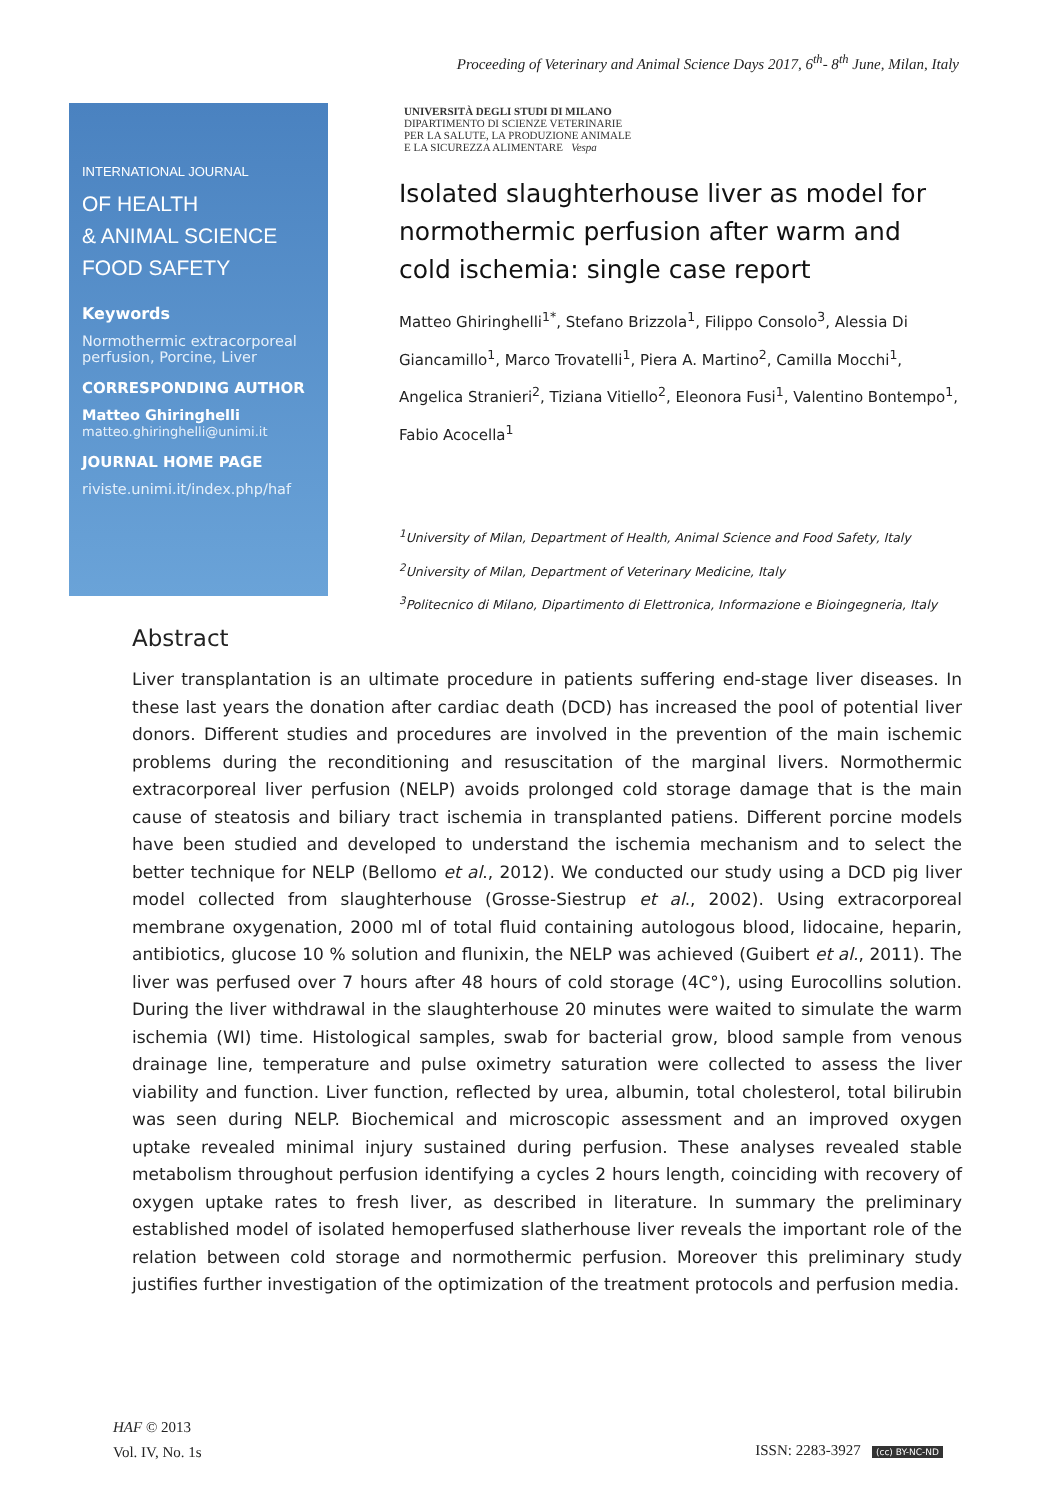Proceeding of Veterinary and Animal Science Days 2017, 6<sup>th</sup>- 8<sup>th</sup> June, Milan, Italy
INTERNATIONAL JOURNAL
OF HEALTH
& ANIMAL SCIENCE
FOOD SAFETY
Keywords
Normothermic extracorporeal perfusion, Porcine, Liver
CORRESPONDING AUTHOR
Matteo Ghiringhelli
matteo.ghiringhelli@unimi.it
JOURNAL HOME PAGE
riviste.unimi.it/index.php/haf
UNIVERSITÀ DEGLI STUDI DI MILANO
DIPARTIMENTO DI SCIENZE VETERINARIE
PER LA SALUTE, LA PRODUZIONE ANIMALE
E LA SICUREZZA ALIMENTARE Vespa
Isolated slaughterhouse liver as model for normothermic perfusion after warm and cold ischemia: single case report
Matteo Ghiringhelli<sup>1*</sup>, Stefano Brizzola<sup>1</sup>, Filippo Consolo<sup>3</sup>, Alessia Di Giancamillo<sup>1</sup>, Marco Trovatelli<sup>1</sup>, Piera A. Martino<sup>2</sup>, Camilla Mocchi<sup>1</sup>, Angelica Stranieri<sup>2</sup>, Tiziana Vitiello<sup>2</sup>, Eleonora Fusi<sup>1</sup>, Valentino Bontempo<sup>1</sup>, Fabio Acocella<sup>1</sup>
<sup>1</sup> University of Milan, Department of Health, Animal Science and Food Safety, Italy
<sup>2</sup> University of Milan, Department of Veterinary Medicine, Italy
<sup>3</sup> Politecnico di Milano, Dipartimento di Elettronica, Informazione e Bioingegneria, Italy
Abstract
Liver transplantation is an ultimate procedure in patients suffering end-stage liver diseases. In these last years the donation after cardiac death (DCD) has increased the pool of potential liver donors. Different studies and procedures are involved in the prevention of the main ischemic problems during the reconditioning and resuscitation of the marginal livers. Normothermic extracorporeal liver perfusion (NELP) avoids prolonged cold storage damage that is the main cause of steatosis and biliary tract ischemia in transplanted patiens. Different porcine models have been studied and developed to understand the ischemia mechanism and to select the better technique for NELP (Bellomo et al., 2012). We conducted our study using a DCD pig liver model collected from slaughterhouse (Grosse-Siestrup et al., 2002). Using extracorporeal membrane oxygenation, 2000 ml of total fluid containing autologous blood, lidocaine, heparin, antibiotics, glucose 10 % solution and flunixin, the NELP was achieved (Guibert et al., 2011). The liver was perfused over 7 hours after 48 hours of cold storage (4C°), using Eurocollins solution. During the liver withdrawal in the slaughterhouse 20 minutes were waited to simulate the warm ischemia (WI) time. Histological samples, swab for bacterial grow, blood sample from venous drainage line, temperature and pulse oximetry saturation were collected to assess the liver viability and function. Liver function, reflected by urea, albumin, total cholesterol, total bilirubin was seen during NELP. Biochemical and microscopic assessment and an improved oxygen uptake revealed minimal injury sustained during perfusion. These analyses revealed stable metabolism throughout perfusion identifying a cycles 2 hours length, coinciding with recovery of oxygen uptake rates to fresh liver, as described in literature. In summary the preliminary established model of isolated hemoperfused slatherhouse liver reveals the important role of the relation between cold storage and normothermic perfusion. Moreover this preliminary study justifies further investigation of the optimization of the treatment protocols and perfusion media.
HAF © 2013
Vol. IV, No. 1s
ISSN: 2283-3927 (cc) BY-NC-ND